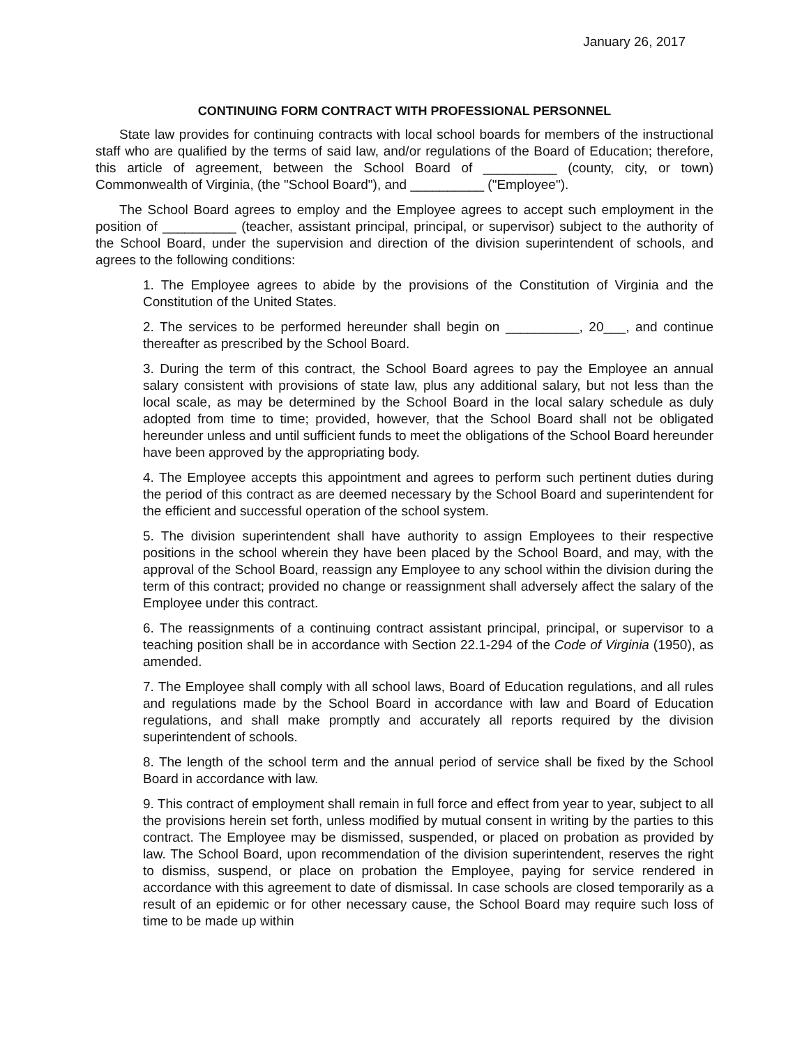January 26, 2017
CONTINUING FORM CONTRACT WITH PROFESSIONAL PERSONNEL
State law provides for continuing contracts with local school boards for members of the instructional staff who are qualified by the terms of said law, and/or regulations of the Board of Education; therefore, this article of agreement, between the School Board of __________ (county, city, or town) Commonwealth of Virginia, (the "School Board"), and __________ ("Employee").
The School Board agrees to employ and the Employee agrees to accept such employment in the position of __________ (teacher, assistant principal, principal, or supervisor) subject to the authority of the School Board, under the supervision and direction of the division superintendent of schools, and agrees to the following conditions:
1. The Employee agrees to abide by the provisions of the Constitution of Virginia and the Constitution of the United States.
2. The services to be performed hereunder shall begin on __________, 20___, and continue thereafter as prescribed by the School Board.
3. During the term of this contract, the School Board agrees to pay the Employee an annual salary consistent with provisions of state law, plus any additional salary, but not less than the local scale, as may be determined by the School Board in the local salary schedule as duly adopted from time to time; provided, however, that the School Board shall not be obligated hereunder unless and until sufficient funds to meet the obligations of the School Board hereunder have been approved by the appropriating body.
4. The Employee accepts this appointment and agrees to perform such pertinent duties during the period of this contract as are deemed necessary by the School Board and superintendent for the efficient and successful operation of the school system.
5. The division superintendent shall have authority to assign Employees to their respective positions in the school wherein they have been placed by the School Board, and may, with the approval of the School Board, reassign any Employee to any school within the division during the term of this contract; provided no change or reassignment shall adversely affect the salary of the Employee under this contract.
6. The reassignments of a continuing contract assistant principal, principal, or supervisor to a teaching position shall be in accordance with Section 22.1-294 of the Code of Virginia (1950), as amended.
7. The Employee shall comply with all school laws, Board of Education regulations, and all rules and regulations made by the School Board in accordance with law and Board of Education regulations, and shall make promptly and accurately all reports required by the division superintendent of schools.
8. The length of the school term and the annual period of service shall be fixed by the School Board in accordance with law.
9. This contract of employment shall remain in full force and effect from year to year, subject to all the provisions herein set forth, unless modified by mutual consent in writing by the parties to this contract. The Employee may be dismissed, suspended, or placed on probation as provided by law. The School Board, upon recommendation of the division superintendent, reserves the right to dismiss, suspend, or place on probation the Employee, paying for service rendered in accordance with this agreement to date of dismissal. In case schools are closed temporarily as a result of an epidemic or for other necessary cause, the School Board may require such loss of time to be made up within